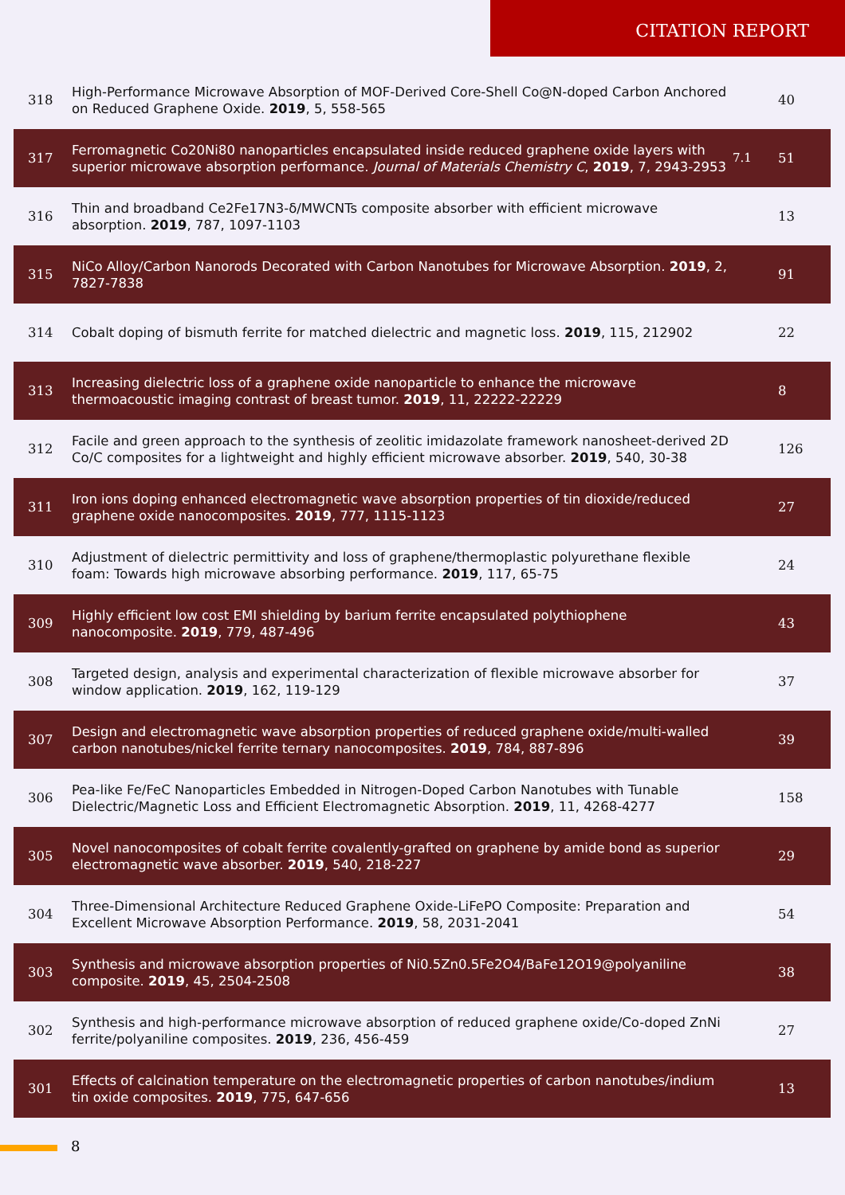CITATION REPORT
| 318 | High-Performance Microwave Absorption of MOF-Derived Core-Shell Co@N-doped Carbon Anchored on Reduced Graphene Oxide. 2019 , 5, 558-565 | | 40 |
| 317 | Ferromagnetic Co20Ni80 nanoparticles encapsulated inside reduced graphene oxide layers with superior microwave absorption performance. Journal of Materials Chemistry C , 2019 , 7, 2943-2953 | 7.1 | 51 |
| 316 | Thin and broadband Ce2Fe17N3-δ/MWCNTs composite absorber with efficient microwave absorption. 2019 , 787, 1097-1103 | | 13 |
| 315 | NiCo Alloy/Carbon Nanorods Decorated with Carbon Nanotubes for Microwave Absorption. 2019 , 2, 7827-7838 | | 91 |
| 314 | Cobalt doping of bismuth ferrite for matched dielectric and magnetic loss. 2019 , 115, 212902 | | 22 |
| 313 | Increasing dielectric loss of a graphene oxide nanoparticle to enhance the microwave thermoacoustic imaging contrast of breast tumor. 2019 , 11, 22222-22229 | | 8 |
| 312 | Facile and green approach to the synthesis of zeolitic imidazolate framework nanosheet-derived 2D Co/C composites for a lightweight and highly efficient microwave absorber. 2019 , 540, 30-38 | | 126 |
| 311 | Iron ions doping enhanced electromagnetic wave absorption properties of tin dioxide/reduced graphene oxide nanocomposites. 2019 , 777, 1115-1123 | | 27 |
| 310 | Adjustment of dielectric permittivity and loss of graphene/thermoplastic polyurethane flexible foam: Towards high microwave absorbing performance. 2019 , 117, 65-75 | | 24 |
| 309 | Highly efficient low cost EMI shielding by barium ferrite encapsulated polythiophene nanocomposite. 2019 , 779, 487-496 | | 43 |
| 308 | Targeted design, analysis and experimental characterization of flexible microwave absorber for window application. 2019 , 162, 119-129 | | 37 |
| 307 | Design and electromagnetic wave absorption properties of reduced graphene oxide/multi-walled carbon nanotubes/nickel ferrite ternary nanocomposites. 2019 , 784, 887-896 | | 39 |
| 306 | Pea-like Fe/FeC Nanoparticles Embedded in Nitrogen-Doped Carbon Nanotubes with Tunable Dielectric/Magnetic Loss and Efficient Electromagnetic Absorption. 2019 , 11, 4268-4277 | | 158 |
| 305 | Novel nanocomposites of cobalt ferrite covalently-grafted on graphene by amide bond as superior electromagnetic wave absorber. 2019 , 540, 218-227 | | 29 |
| 304 | Three-Dimensional Architecture Reduced Graphene Oxide-LiFePO Composite: Preparation and Excellent Microwave Absorption Performance. 2019 , 58, 2031-2041 | | 54 |
| 303 | Synthesis and microwave absorption properties of Ni0.5Zn0.5Fe2O4/BaFe12O19@polyaniline composite. 2019 , 45, 2504-2508 | | 38 |
| 302 | Synthesis and high-performance microwave absorption of reduced graphene oxide/Co-doped ZnNi ferrite/polyaniline composites. 2019 , 236, 456-459 | | 27 |
| 301 | Effects of calcination temperature on the electromagnetic properties of carbon nanotubes/indium tin oxide composites. 2019 , 775, 647-656 | | 13 |
8